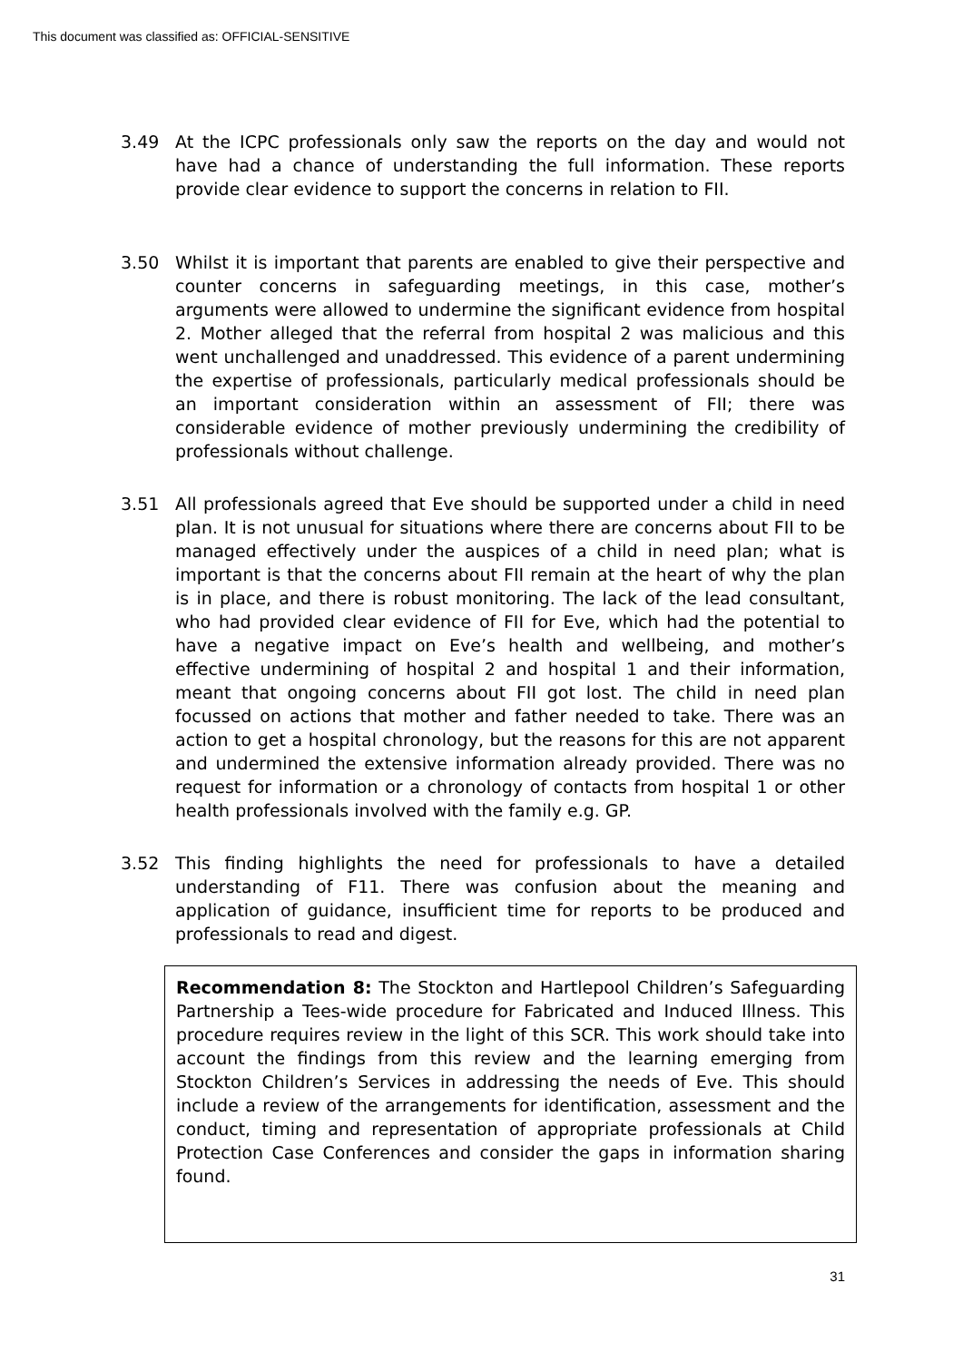This document was classified as: OFFICIAL-SENSITIVE
3.49 At the ICPC professionals only saw the reports on the day and would not have had a chance of understanding the full information. These reports provide clear evidence to support the concerns in relation to FII.
3.50 Whilst it is important that parents are enabled to give their perspective and counter concerns in safeguarding meetings, in this case, mother’s arguments were allowed to undermine the significant evidence from hospital 2. Mother alleged that the referral from hospital 2 was malicious and this went unchallenged and unaddressed. This evidence of a parent undermining the expertise of professionals, particularly medical professionals should be an important consideration within an assessment of FII; there was considerable evidence of mother previously undermining the credibility of professionals without challenge.
3.51 All professionals agreed that Eve should be supported under a child in need plan. It is not unusual for situations where there are concerns about FII to be managed effectively under the auspices of a child in need plan; what is important is that the concerns about FII remain at the heart of why the plan is in place, and there is robust monitoring. The lack of the lead consultant, who had provided clear evidence of FII for Eve, which had the potential to have a negative impact on Eve’s health and wellbeing, and mother’s effective undermining of hospital 2 and hospital 1 and their information, meant that ongoing concerns about FII got lost. The child in need plan focussed on actions that mother and father needed to take. There was an action to get a hospital chronology, but the reasons for this are not apparent and undermined the extensive information already provided. There was no request for information or a chronology of contacts from hospital 1 or other health professionals involved with the family e.g. GP.
3.52 This finding highlights the need for professionals to have a detailed understanding of F11. There was confusion about the meaning and application of guidance, insufficient time for reports to be produced and professionals to read and digest.
Recommendation 8: The Stockton and Hartlepool Children’s Safeguarding Partnership a Tees-wide procedure for Fabricated and Induced Illness. This procedure requires review in the light of this SCR. This work should take into account the findings from this review and the learning emerging from Stockton Children’s Services in addressing the needs of Eve. This should include a review of the arrangements for identification, assessment and the conduct, timing and representation of appropriate professionals at Child Protection Case Conferences and consider the gaps in information sharing found.
31